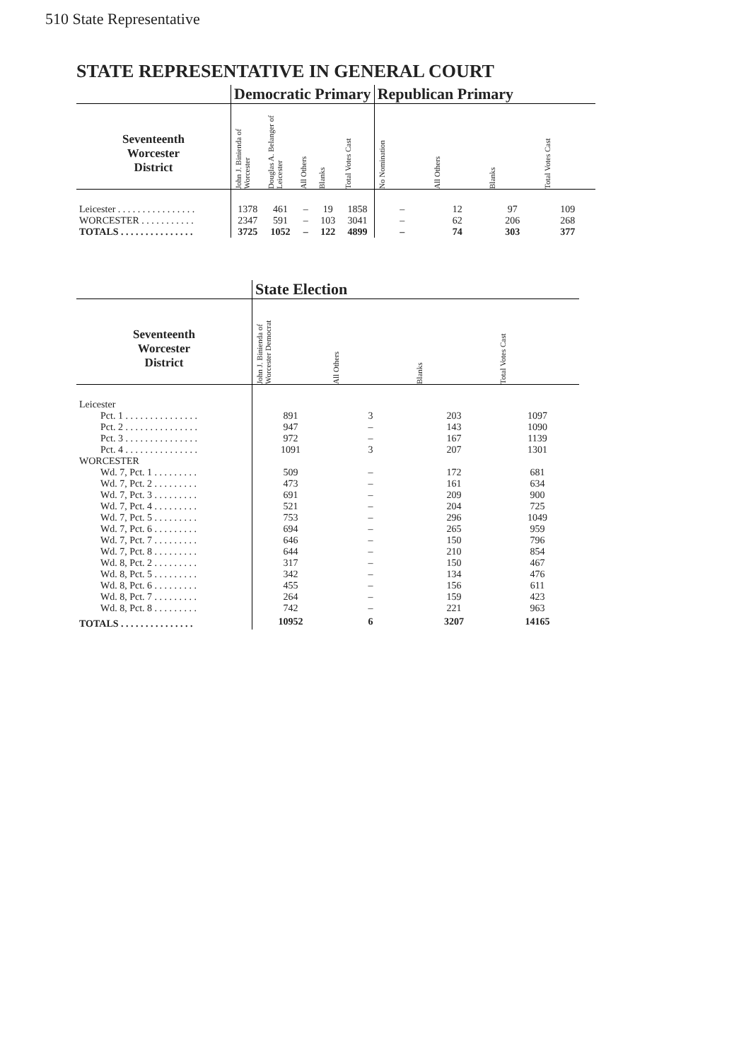510 State Representative
STATE REPRESENTATIVE IN GENERAL COURT
| | Democratic Primary | | | | | Republican Primary | | | |
| --- | --- | --- | --- | --- | --- | --- | --- | --- | --- |
| Seventeenth Worcester District | John J. Binienda of Worcester | Douglas A. Belanger of Leicester | All Others | Blanks | Total Votes Cast | No Nomination | All Others | Blanks | Total Votes Cast |
| Leicester . . . . . . . . . . . . . . . . | 1378 | 461 | – | 19 | 1858 | – | 12 | 97 | 109 |
| WORCESTER . . . . . . . . . . . | 2347 | 591 | – | 103 | 3041 | – | 62 | 206 | 268 |
| TOTALS . . . . . . . . . . . . . . . | 3725 | 1052 | – | 122 | 4899 | – | 74 | 303 | 377 |
| | State Election | | | |
| --- | --- | --- | --- | --- |
| Seventeenth Worcester District | John J. Binienda of Worcester Democrat | All Others | Blanks | Total Votes Cast |
| Leicester | | | | |
| Pct. 1 . . . . . . . . . . . . . . . | 891 | 3 | 203 | 1097 |
| Pct. 2 . . . . . . . . . . . . . . . | 947 | – | 143 | 1090 |
| Pct. 3 . . . . . . . . . . . . . . . | 972 | – | 167 | 1139 |
| Pct. 4 . . . . . . . . . . . . . . . | 1091 | 3 | 207 | 1301 |
| WORCESTER | | | | |
| Wd. 7, Pct. 1 . . . . . . . . . | 509 | – | 172 | 681 |
| Wd. 7, Pct. 2 . . . . . . . . . | 473 | – | 161 | 634 |
| Wd. 7, Pct. 3 . . . . . . . . . | 691 | – | 209 | 900 |
| Wd. 7, Pct. 4 . . . . . . . . . | 521 | – | 204 | 725 |
| Wd. 7, Pct. 5 . . . . . . . . . | 753 | – | 296 | 1049 |
| Wd. 7, Pct. 6 . . . . . . . . . | 694 | – | 265 | 959 |
| Wd. 7, Pct. 7 . . . . . . . . . | 646 | – | 150 | 796 |
| Wd. 7, Pct. 8 . . . . . . . . . | 644 | – | 210 | 854 |
| Wd. 8, Pct. 2 . . . . . . . . . | 317 | – | 150 | 467 |
| Wd. 8, Pct. 5 . . . . . . . . . | 342 | – | 134 | 476 |
| Wd. 8, Pct. 6 . . . . . . . . . | 455 | – | 156 | 611 |
| Wd. 8, Pct. 7 . . . . . . . . . | 264 | – | 159 | 423 |
| Wd. 8, Pct. 8 . . . . . . . . . | 742 | – | 221 | 963 |
| TOTALS . . . . . . . . . . . . . . . | 10952 | 6 | 3207 | 14165 |